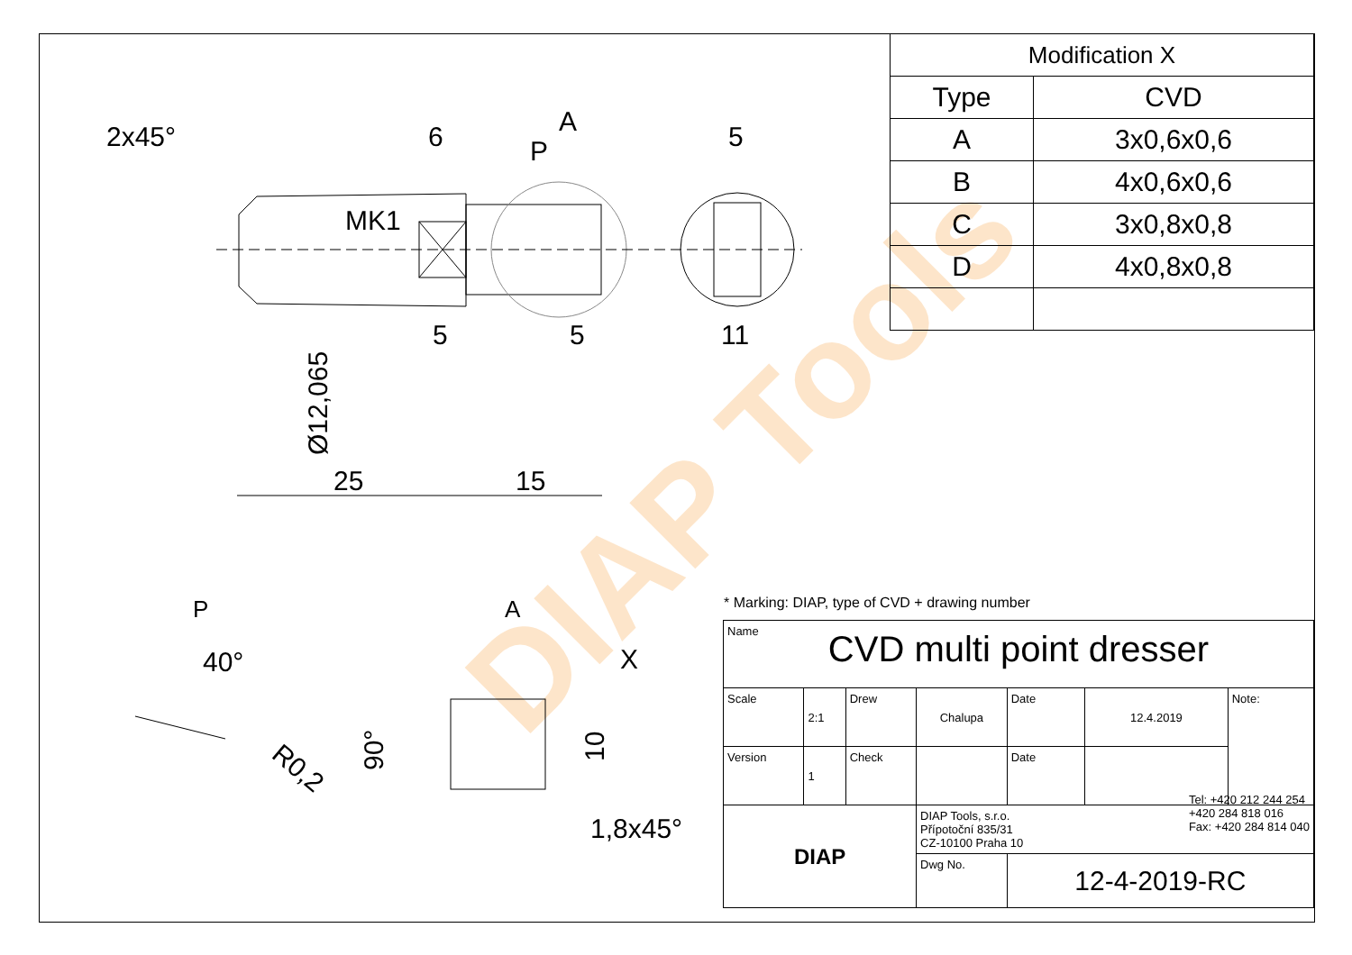DIAP Tools
| Modification X | |
| --- | --- |
| Type | CVD |
| A | 3x0,6x0,6 |
| B | 4x0,6x0,6 |
| C | 3x0,8x0,8 |
| D | 4x0,8x0,8 |
2x45°
6
A
P
5
MK1
5
5
11
Ø12,065
25
15
P
A
40°
X
R0,2
90°
10
1,8x45°
* Marking: DIAP, type of CVD + drawing number
| Name CVD multi point dresser | | | | | | |
| Scale | 2:1 | Drew | Chalupa | Date | 12.4.2019 | Note: |
| Version | 1 | Check | | Date | | |
| DIAP | | | DIAP Tools, s.r.o. Přípotoční 835/31 CZ-10100 Praha 10 Tel: +420 212 244 254 +420 284 818 016 Fax: +420 284 814 040 | | | |
| | | | Dwg No. | 12-4-2019-RC | | |